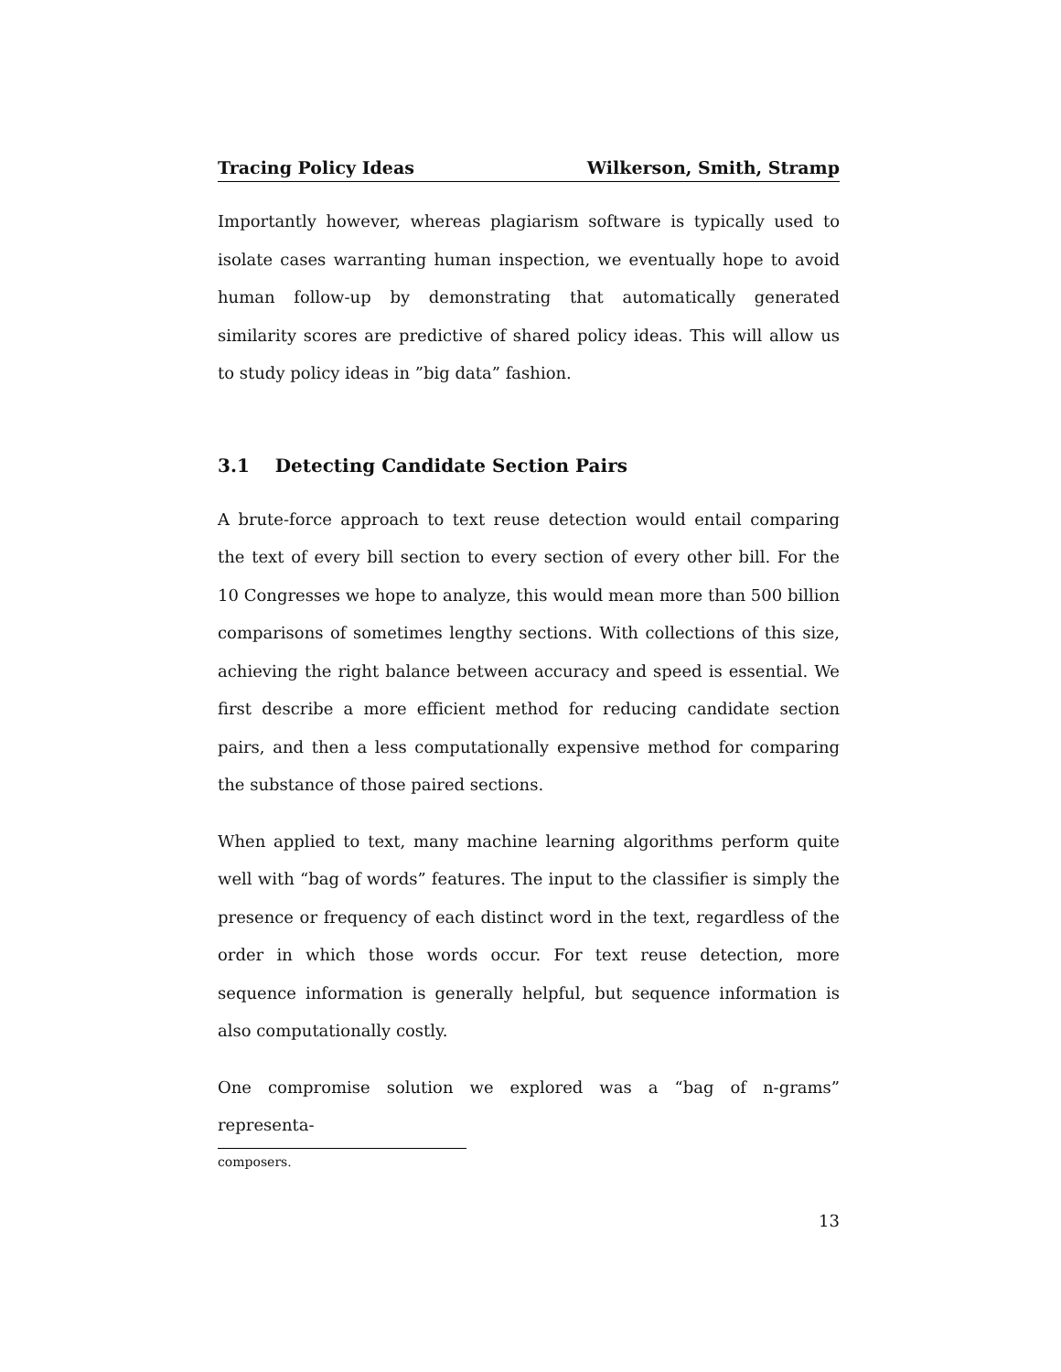Tracing Policy Ideas Wilkerson, Smith, Stramp
Importantly however, whereas plagiarism software is typically used to isolate cases warranting human inspection, we eventually hope to avoid human follow-up by demonstrating that automatically generated similarity scores are predictive of shared policy ideas. This will allow us to study policy ideas in ”big data” fashion.
3.1 Detecting Candidate Section Pairs
A brute-force approach to text reuse detection would entail comparing the text of every bill section to every section of every other bill. For the 10 Congresses we hope to analyze, this would mean more than 500 billion comparisons of sometimes lengthy sections. With collections of this size, achieving the right balance between accuracy and speed is essential. We first describe a more efficient method for reducing candidate section pairs, and then a less computationally expensive method for comparing the substance of those paired sections.
When applied to text, many machine learning algorithms perform quite well with “bag of words” features. The input to the classifier is simply the presence or frequency of each distinct word in the text, regardless of the order in which those words occur. For text reuse detection, more sequence information is generally helpful, but sequence information is also computationally costly.
One compromise solution we explored was a “bag of n-grams” representa-
composers.
13